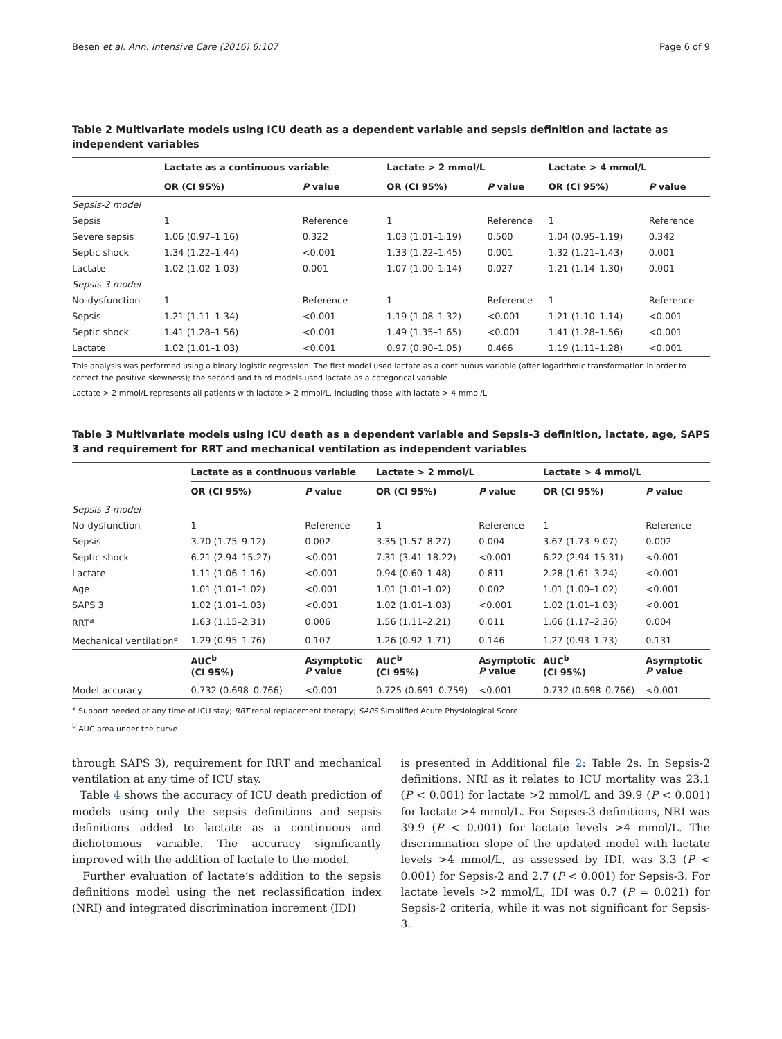Besen et al. Ann. Intensive Care (2016) 6:107 Page 6 of 9
Table 2 Multivariate models using ICU death as a dependent variable and sepsis definition and lactate as independent variables
| | Lactate as a continuous variable | | Lactate > 2 mmol/L | | Lactate > 4 mmol/L | |
| --- | --- | --- | --- | --- | --- | --- |
| | OR (CI 95%) | P value | OR (CI 95%) | P value | OR (CI 95%) | P value |
| Sepsis-2 model | | | | | | |
| Sepsis | 1 | Reference | 1 | Reference | 1 | Reference |
| Severe sepsis | 1.06 (0.97–1.16) | 0.322 | 1.03 (1.01–1.19) | 0.500 | 1.04 (0.95–1.19) | 0.342 |
| Septic shock | 1.34 (1.22–1.44) | <0.001 | 1.33 (1.22–1.45) | 0.001 | 1.32 (1.21–1.43) | 0.001 |
| Lactate | 1.02 (1.02–1.03) | 0.001 | 1.07 (1.00–1.14) | 0.027 | 1.21 (1.14–1.30) | 0.001 |
| Sepsis-3 model | | | | | | |
| No-dysfunction | 1 | Reference | 1 | Reference | 1 | Reference |
| Sepsis | 1.21 (1.11–1.34) | <0.001 | 1.19 (1.08–1.32) | <0.001 | 1.21 (1.10–1.14) | <0.001 |
| Septic shock | 1.41 (1.28–1.56) | <0.001 | 1.49 (1.35–1.65) | <0.001 | 1.41 (1.28–1.56) | <0.001 |
| Lactate | 1.02 (1.01–1.03) | <0.001 | 0.97 (0.90–1.05) | 0.466 | 1.19 (1.11–1.28) | <0.001 |
This analysis was performed using a binary logistic regression. The first model used lactate as a continuous variable (after logarithmic transformation in order to correct the positive skewness); the second and third models used lactate as a categorical variable
Lactate > 2 mmol/L represents all patients with lactate > 2 mmol/L, including those with lactate > 4 mmol/L
Table 3 Multivariate models using ICU death as a dependent variable and Sepsis-3 definition, lactate, age, SAPS 3 and requirement for RRT and mechanical ventilation as independent variables
| | Lactate as a continuous variable | | Lactate > 2 mmol/L | | Lactate > 4 mmol/L | |
| --- | --- | --- | --- | --- | --- | --- |
| | OR (CI 95%) | P value | OR (CI 95%) | P value | OR (CI 95%) | P value |
| Sepsis-3 model | | | | | | |
| No-dysfunction | 1 | Reference | 1 | Reference | 1 | Reference |
| Sepsis | 3.70 (1.75–9.12) | 0.002 | 3.35 (1.57–8.27) | 0.004 | 3.67 (1.73–9.07) | 0.002 |
| Septic shock | 6.21 (2.94–15.27) | <0.001 | 7.31 (3.41–18.22) | <0.001 | 6.22 (2.94–15.31) | <0.001 |
| Lactate | 1.11 (1.06–1.16) | <0.001 | 0.94 (0.60–1.48) | 0.811 | 2.28 (1.61–3.24) | <0.001 |
| Age | 1.01 (1.01–1.02) | <0.001 | 1.01 (1.01–1.02) | 0.002 | 1.01 (1.00–1.02) | <0.001 |
| SAPS 3 | 1.02 (1.01–1.03) | <0.001 | 1.02 (1.01–1.03) | <0.001 | 1.02 (1.01–1.03) | <0.001 |
| RRT<sup>a</sup> | 1.63 (1.15–2.31) | 0.006 | 1.56 (1.11–2.21) | 0.011 | 1.66 (1.17–2.36) | 0.004 |
| Mechanical ventilation<sup>a</sup> | 1.29 (0.95–1.76) | 0.107 | 1.26 (0.92–1.71) | 0.146 | 1.27 (0.93–1.73) | 0.131 |
| | AUC<sup>b</sup> (CI 95%) | Asymptotic P value | AUC<sup>b</sup> (CI 95%) | Asymptotic P value | AUC<sup>b</sup> (CI 95%) | Asymptotic P value |
| Model accuracy | 0.732 (0.698–0.766) | <0.001 | 0.725 (0.691–0.759) | <0.001 | 0.732 (0.698–0.766) | <0.001 |
<sup>a</sup> Support needed at any time of ICU stay; RRT renal replacement therapy; SAPS Simplified Acute Physiological Score
<sup>b</sup> AUC area under the curve
through SAPS 3), requirement for RRT and mechanical ventilation at any time of ICU stay.
Table 4 shows the accuracy of ICU death prediction of models using only the sepsis definitions and sepsis definitions added to lactate as a continuous and dichotomous variable. The accuracy significantly improved with the addition of lactate to the model.
Further evaluation of lactate’s addition to the sepsis definitions model using the net reclassification index (NRI) and integrated discrimination increment (IDI)
is presented in Additional file 2: Table 2s. In Sepsis-2 definitions, NRI as it relates to ICU mortality was 23.1 (P < 0.001) for lactate >2 mmol/L and 39.9 (P < 0.001) for lactate >4 mmol/L. For Sepsis-3 definitions, NRI was 39.9 (P < 0.001) for lactate levels >4 mmol/L. The discrimination slope of the updated model with lactate levels >4 mmol/L, as assessed by IDI, was 3.3 (P < 0.001) for Sepsis-2 and 2.7 (P < 0.001) for Sepsis-3. For lactate levels >2 mmol/L, IDI was 0.7 (P = 0.021) for Sepsis-2 criteria, while it was not significant for Sepsis-3.